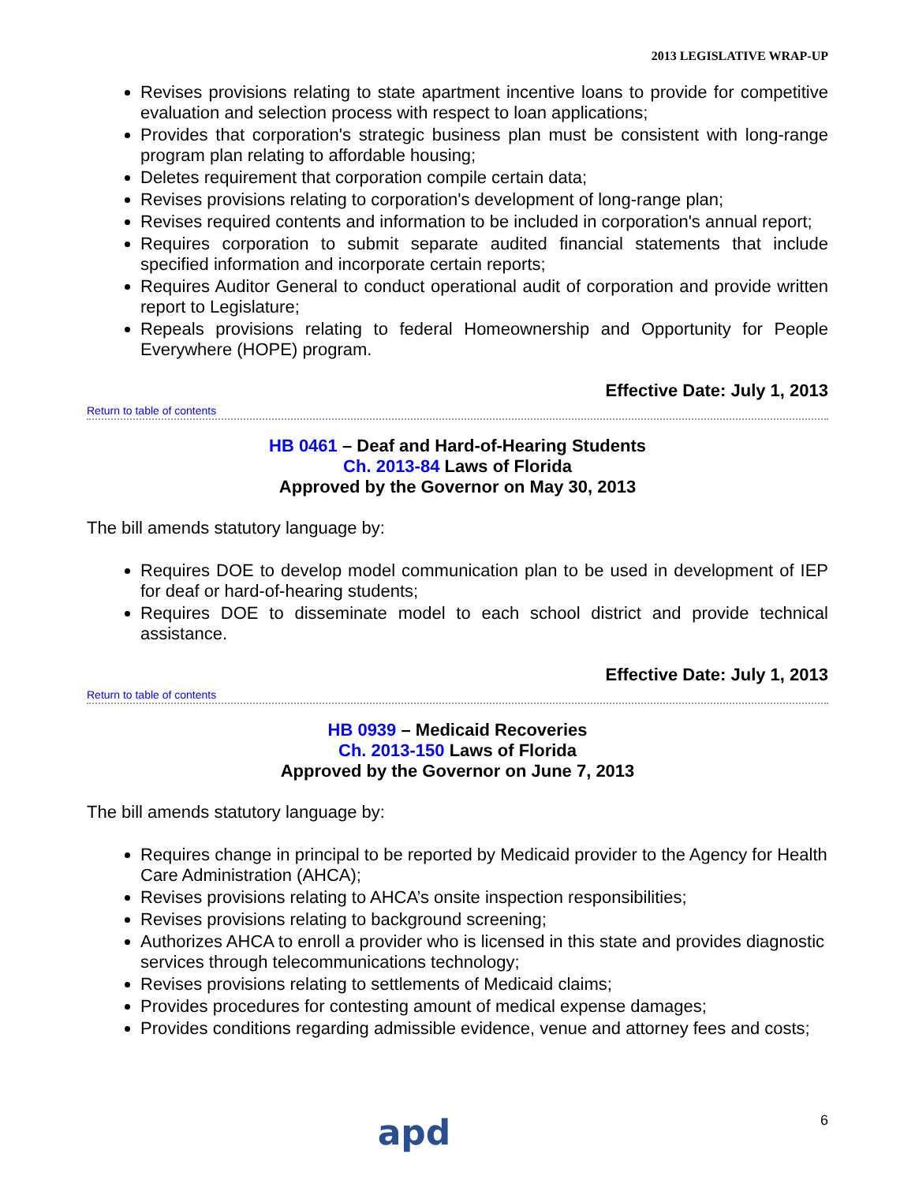2013 LEGISLATIVE WRAP-UP
Revises provisions relating to state apartment incentive loans to provide for competitive evaluation and selection process with respect to loan applications;
Provides that corporation's strategic business plan must be consistent with long-range program plan relating to affordable housing;
Deletes requirement that corporation compile certain data;
Revises provisions relating to corporation's development of long-range plan;
Revises required contents and information to be included in corporation's annual report;
Requires corporation to submit separate audited financial statements that include specified information and incorporate certain reports;
Requires Auditor General to conduct operational audit of corporation and provide written report to Legislature;
Repeals provisions relating to federal Homeownership and Opportunity for People Everywhere (HOPE) program.
Effective Date: July 1, 2013
Return to table of contents
HB 0461 – Deaf and Hard-of-Hearing Students
Ch. 2013-84 Laws of Florida
Approved by the Governor on May 30, 2013
The bill amends statutory language by:
Requires DOE to develop model communication plan to be used in development of IEP for deaf or hard-of-hearing students;
Requires DOE to disseminate model to each school district and provide technical assistance.
Effective Date: July 1, 2013
Return to table of contents
HB 0939 – Medicaid Recoveries
Ch. 2013-150 Laws of Florida
Approved by the Governor on June 7, 2013
The bill amends statutory language by:
Requires change in principal to be reported by Medicaid provider to the Agency for Health Care Administration (AHCA);
Revises provisions relating to AHCA’s onsite inspection responsibilities;
Revises provisions relating to background screening;
Authorizes AHCA to enroll a provider who is licensed in this state and provides diagnostic services through telecommunications technology;
Revises provisions relating to settlements of Medicaid claims;
Provides procedures for contesting amount of medical expense damages;
Provides conditions regarding admissible evidence, venue and attorney fees and costs;
apd 6